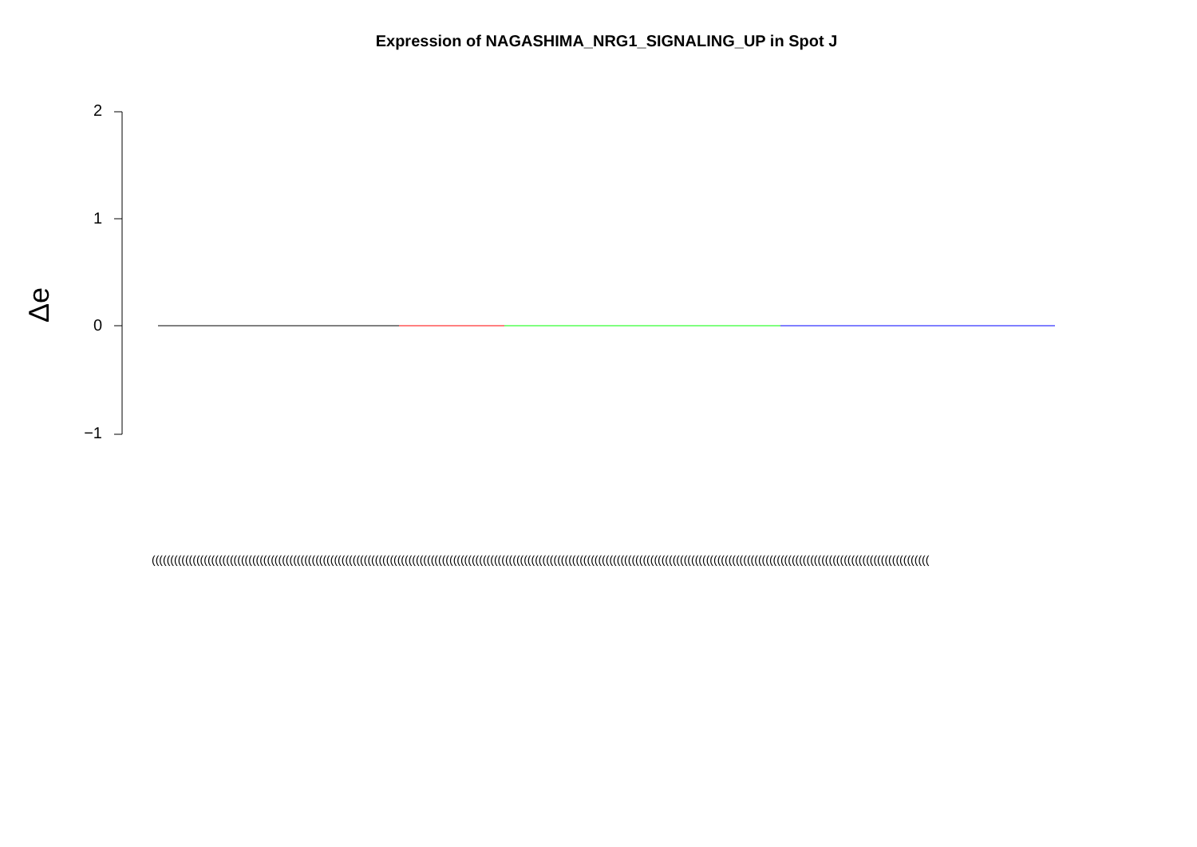Expression of NAGASHIMA_NRG1_SIGNALING_UP in Spot J
Δe
2
1
0
−1
(((((((((((((((((((((((((((((((((((((((((((((((((((((((((((((((((((((((((((((((((((((((((((((((((((((((((((((((((((((((((((((((((((((((((((((((((((((((((((((((((((((((((((((((((((((((((((((((((((((((((((((((((